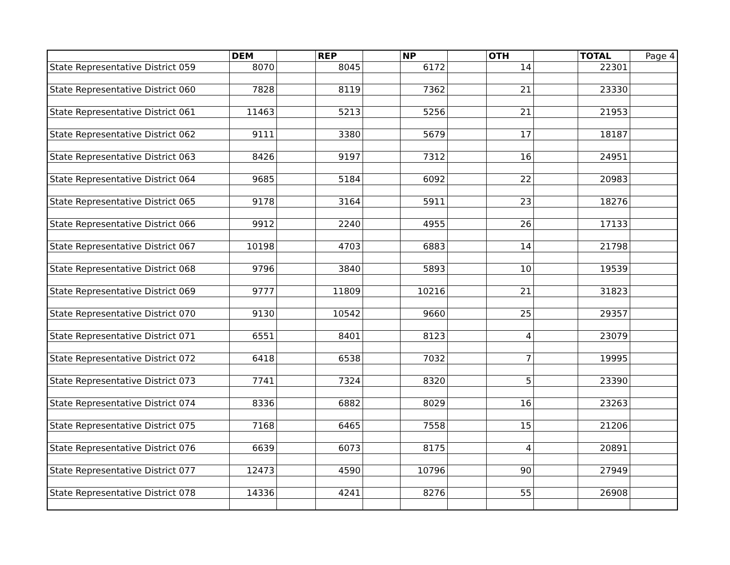| | DEM | | REP | | NP | | OTH | | TOTAL | Page 4 |
| --- | --- | --- | --- | --- | --- | --- | --- | --- | --- | --- |
| State Representative District 059 | 8070 | | 8045 | | 6172 | | 14 | | 22301 | |
| State Representative District 060 | 7828 | | 8119 | | 7362 | | 21 | | 23330 | |
| State Representative District 061 | 11463 | | 5213 | | 5256 | | 21 | | 21953 | |
| State Representative District 062 | 9111 | | 3380 | | 5679 | | 17 | | 18187 | |
| State Representative District 063 | 8426 | | 9197 | | 7312 | | 16 | | 24951 | |
| State Representative District 064 | 9685 | | 5184 | | 6092 | | 22 | | 20983 | |
| State Representative District 065 | 9178 | | 3164 | | 5911 | | 23 | | 18276 | |
| State Representative District 066 | 9912 | | 2240 | | 4955 | | 26 | | 17133 | |
| State Representative District 067 | 10198 | | 4703 | | 6883 | | 14 | | 21798 | |
| State Representative District 068 | 9796 | | 3840 | | 5893 | | 10 | | 19539 | |
| State Representative District 069 | 9777 | | 11809 | | 10216 | | 21 | | 31823 | |
| State Representative District 070 | 9130 | | 10542 | | 9660 | | 25 | | 29357 | |
| State Representative District 071 | 6551 | | 8401 | | 8123 | | 4 | | 23079 | |
| State Representative District 072 | 6418 | | 6538 | | 7032 | | 7 | | 19995 | |
| State Representative District 073 | 7741 | | 7324 | | 8320 | | 5 | | 23390 | |
| State Representative District 074 | 8336 | | 6882 | | 8029 | | 16 | | 23263 | |
| State Representative District 075 | 7168 | | 6465 | | 7558 | | 15 | | 21206 | |
| State Representative District 076 | 6639 | | 6073 | | 8175 | | 4 | | 20891 | |
| State Representative District 077 | 12473 | | 4590 | | 10796 | | 90 | | 27949 | |
| State Representative District 078 | 14336 | | 4241 | | 8276 | | 55 | | 26908 | |